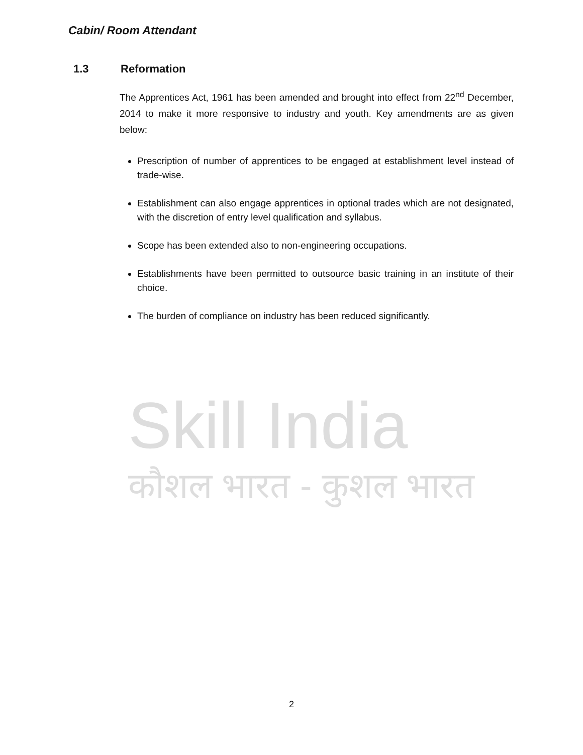Cabin/ Room Attendant
Skill India
कौशल भारत - कुशल भारत
1.3 Reformation
The Apprentices Act, 1961 has been amended and brought into effect from 22<sup>nd</sup> December, 2014 to make it more responsive to industry and youth. Key amendments are as given below:
Prescription of number of apprentices to be engaged at establishment level instead of trade-wise.
Establishment can also engage apprentices in optional trades which are not designated, with the discretion of entry level qualification and syllabus.
Scope has been extended also to non-engineering occupations.
Establishments have been permitted to outsource basic training in an institute of their choice.
The burden of compliance on industry has been reduced significantly.
2